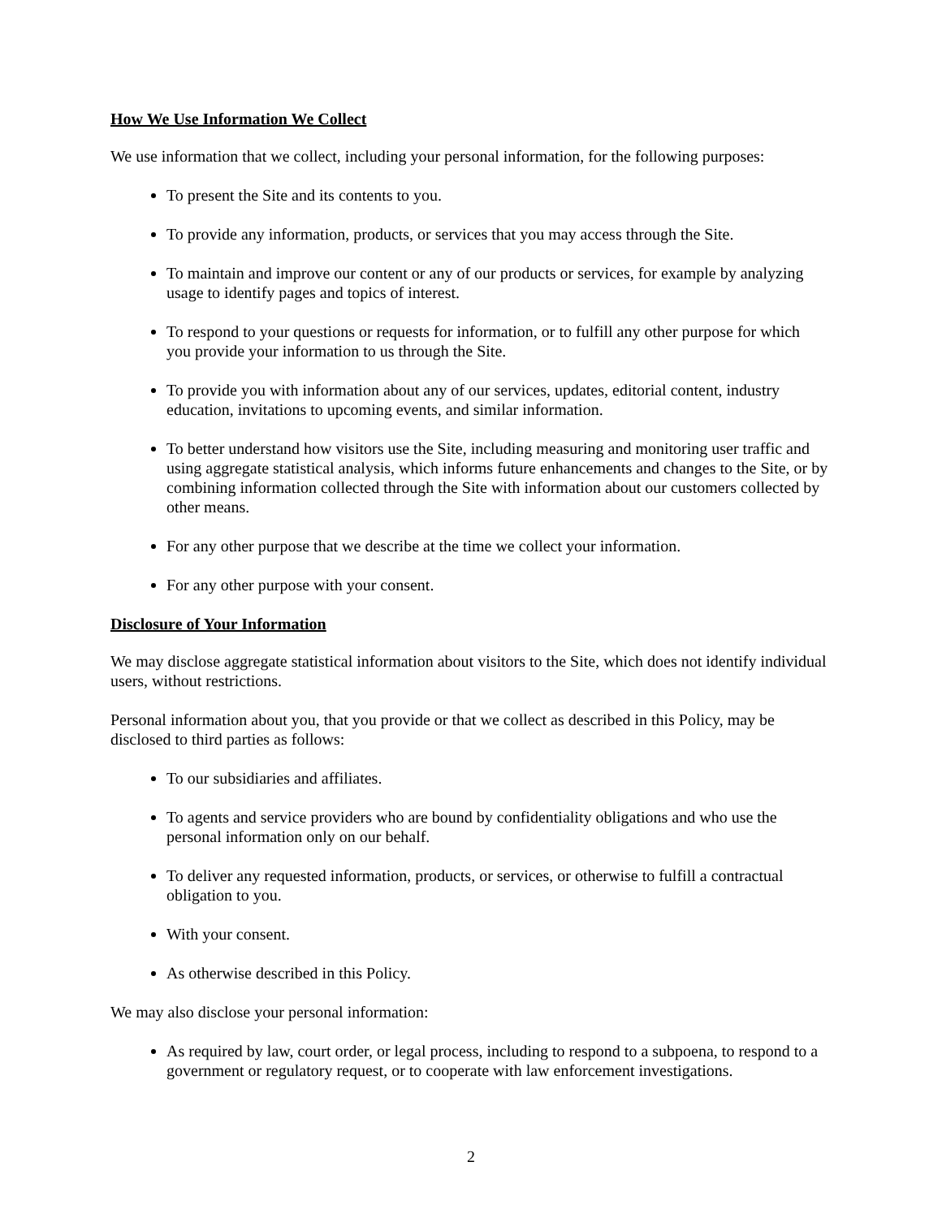How We Use Information We Collect
We use information that we collect, including your personal information, for the following purposes:
To present the Site and its contents to you.
To provide any information, products, or services that you may access through the Site.
To maintain and improve our content or any of our products or services, for example by analyzing usage to identify pages and topics of interest.
To respond to your questions or requests for information, or to fulfill any other purpose for which you provide your information to us through the Site.
To provide you with information about any of our services, updates, editorial content, industry education, invitations to upcoming events, and similar information.
To better understand how visitors use the Site, including measuring and monitoring user traffic and using aggregate statistical analysis, which informs future enhancements and changes to the Site, or by combining information collected through the Site with information about our customers collected by other means.
For any other purpose that we describe at the time we collect your information.
For any other purpose with your consent.
Disclosure of Your Information
We may disclose aggregate statistical information about visitors to the Site, which does not identify individual users, without restrictions.
Personal information about you, that you provide or that we collect as described in this Policy, may be disclosed to third parties as follows:
To our subsidiaries and affiliates.
To agents and service providers who are bound by confidentiality obligations and who use the personal information only on our behalf.
To deliver any requested information, products, or services, or otherwise to fulfill a contractual obligation to you.
With your consent.
As otherwise described in this Policy.
We may also disclose your personal information:
As required by law, court order, or legal process, including to respond to a subpoena, to respond to a government or regulatory request, or to cooperate with law enforcement investigations.
2